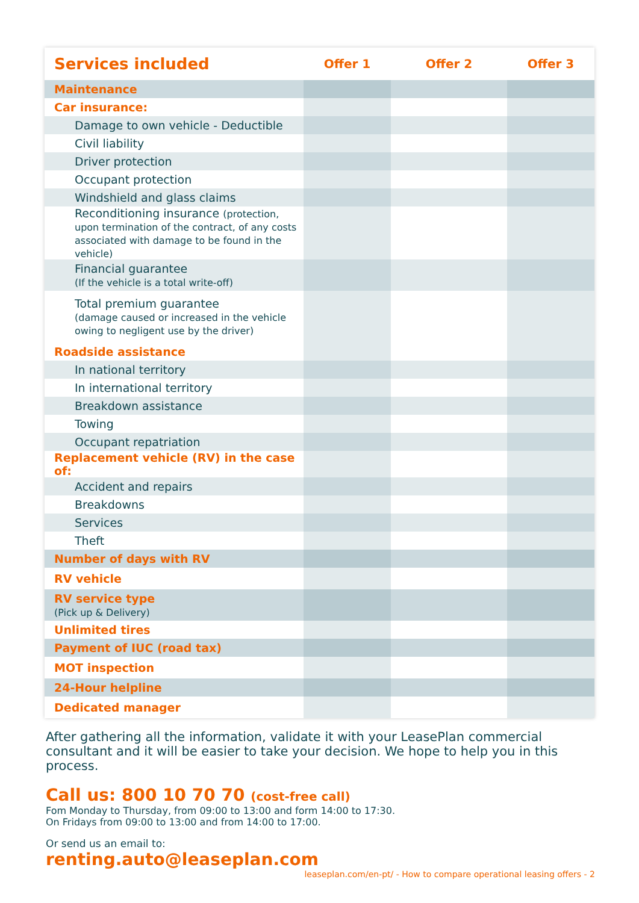| Services included | Offer 1 | Offer 2 | Offer 3 |
| --- | --- | --- | --- |
| Maintenance | | | |
| Car insurance: | | | |
| Damage to own vehicle - Deductible | | | |
| Civil liability | | | |
| Driver protection | | | |
| Occupant protection | | | |
| Windshield and glass claims | | | |
| Reconditioning insurance (protection, upon termination of the contract, of any costs associated with damage to be found in the vehicle) | | | |
| Financial guarantee (If the vehicle is a total write-off) | | | |
| Total premium guarantee (damage caused or increased in the vehicle owing to negligent use by the driver) | | | |
| Roadside assistance | | | |
| In national territory | | | |
| In international territory | | | |
| Breakdown assistance | | | |
| Towing | | | |
| Occupant repatriation | | | |
| Replacement vehicle (RV) in the case of: | | | |
| Accident and repairs | | | |
| Breakdowns | | | |
| Services | | | |
| Theft | | | |
| Number of days with RV | | | |
| RV vehicle | | | |
| RV service type (Pick up & Delivery) | | | |
| Unlimited tires | | | |
| Payment of IUC (road tax) | | | |
| MOT inspection | | | |
| 24-Hour helpline | | | |
| Dedicated manager | | | |
After gathering all the information, validate it with your LeasePlan commercial consultant and it will be easier to take your decision. We hope to help you in this process.
Call us: 800 10 70 70 (cost-free call)
Fom Monday to Thursday, from 09:00 to 13:00 and form 14:00 to 17:30.
On Fridays from 09:00 to 13:00 and from 14:00 to 17:00.
Or send us an email to:
renting.auto@leaseplan.com
leaseplan.com/en-pt/ - How to compare operational leasing offers - 2